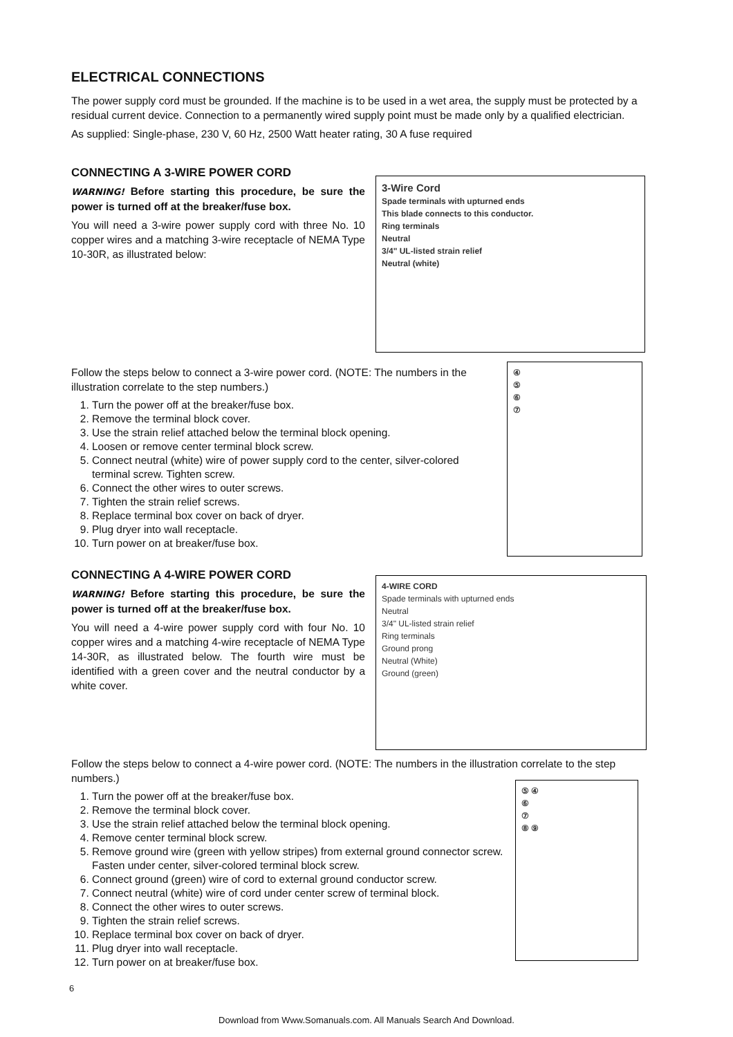ELECTRICAL CONNECTIONS
The power supply cord must be grounded. If the machine is to be used in a wet area, the supply must be protected by a residual current device. Connection to a permanently wired supply point must be made only by a qualified electrician.
As supplied: Single-phase, 230 V, 60 Hz, 2500 Watt heater rating, 30 A fuse required
CONNECTING A 3-WIRE POWER CORD
WARNING! Before starting this procedure, be sure the power is turned off at the breaker/fuse box.
You will need a 3-wire power supply cord with three No. 10 copper wires and a matching 3-wire receptacle of NEMA Type 10-30R, as illustrated below:
3-Wire Cord
Spade terminals with upturned ends
This blade connects to this conductor.
Ring terminals
Neutral
3/4" UL-listed strain relief
Neutral (white)
Follow the steps below to connect a 3-wire power cord. (NOTE: The numbers in the illustration correlate to the step numbers.)
1. Turn the power off at the breaker/fuse box.
2. Remove the terminal block cover.
3. Use the strain relief attached below the terminal block opening.
4. Loosen or remove center terminal block screw.
5. Connect neutral (white) wire of power supply cord to the center, silver-colored terminal screw. Tighten screw.
6. Connect the other wires to outer screws.
7. Tighten the strain relief screws.
8. Replace terminal box cover on back of dryer.
9. Plug dryer into wall receptacle.
10. Turn power on at breaker/fuse box.
④⑤⑥⑦
CONNECTING A 4-WIRE POWER CORD
WARNING! Before starting this procedure, be sure the power is turned off at the breaker/fuse box.
You will need a 4-wire power supply cord with four No. 10 copper wires and a matching 4-wire receptacle of NEMA Type 14-30R, as illustrated below. The fourth wire must be identified with a green cover and the neutral conductor by a white cover.
4-WIRE CORD
Spade terminals with upturned ends
Neutral
3/4" UL-listed strain relief
Ring terminals
Ground prong
Neutral (White)
Ground (green)
Follow the steps below to connect a 4-wire power cord. (NOTE: The numbers in the illustration correlate to the step numbers.)
1. Turn the power off at the breaker/fuse box.
2. Remove the terminal block cover.
3. Use the strain relief attached below the terminal block opening.
4. Remove center terminal block screw.
5. Remove ground wire (green with yellow stripes) from external ground connector screw. Fasten under center, silver-colored terminal block screw.
6. Connect ground (green) wire of cord to external ground conductor screw.
7. Connect neutral (white) wire of cord under center screw of terminal block.
8. Connect the other wires to outer screws.
9. Tighten the strain relief screws.
10. Replace terminal box cover on back of dryer.
11. Plug dryer into wall receptacle.
12. Turn power on at breaker/fuse box.
⑤ ④
⑥⑦
⑧ ⑨
6
Download from Www.Somanuals.com. All Manuals Search And Download.